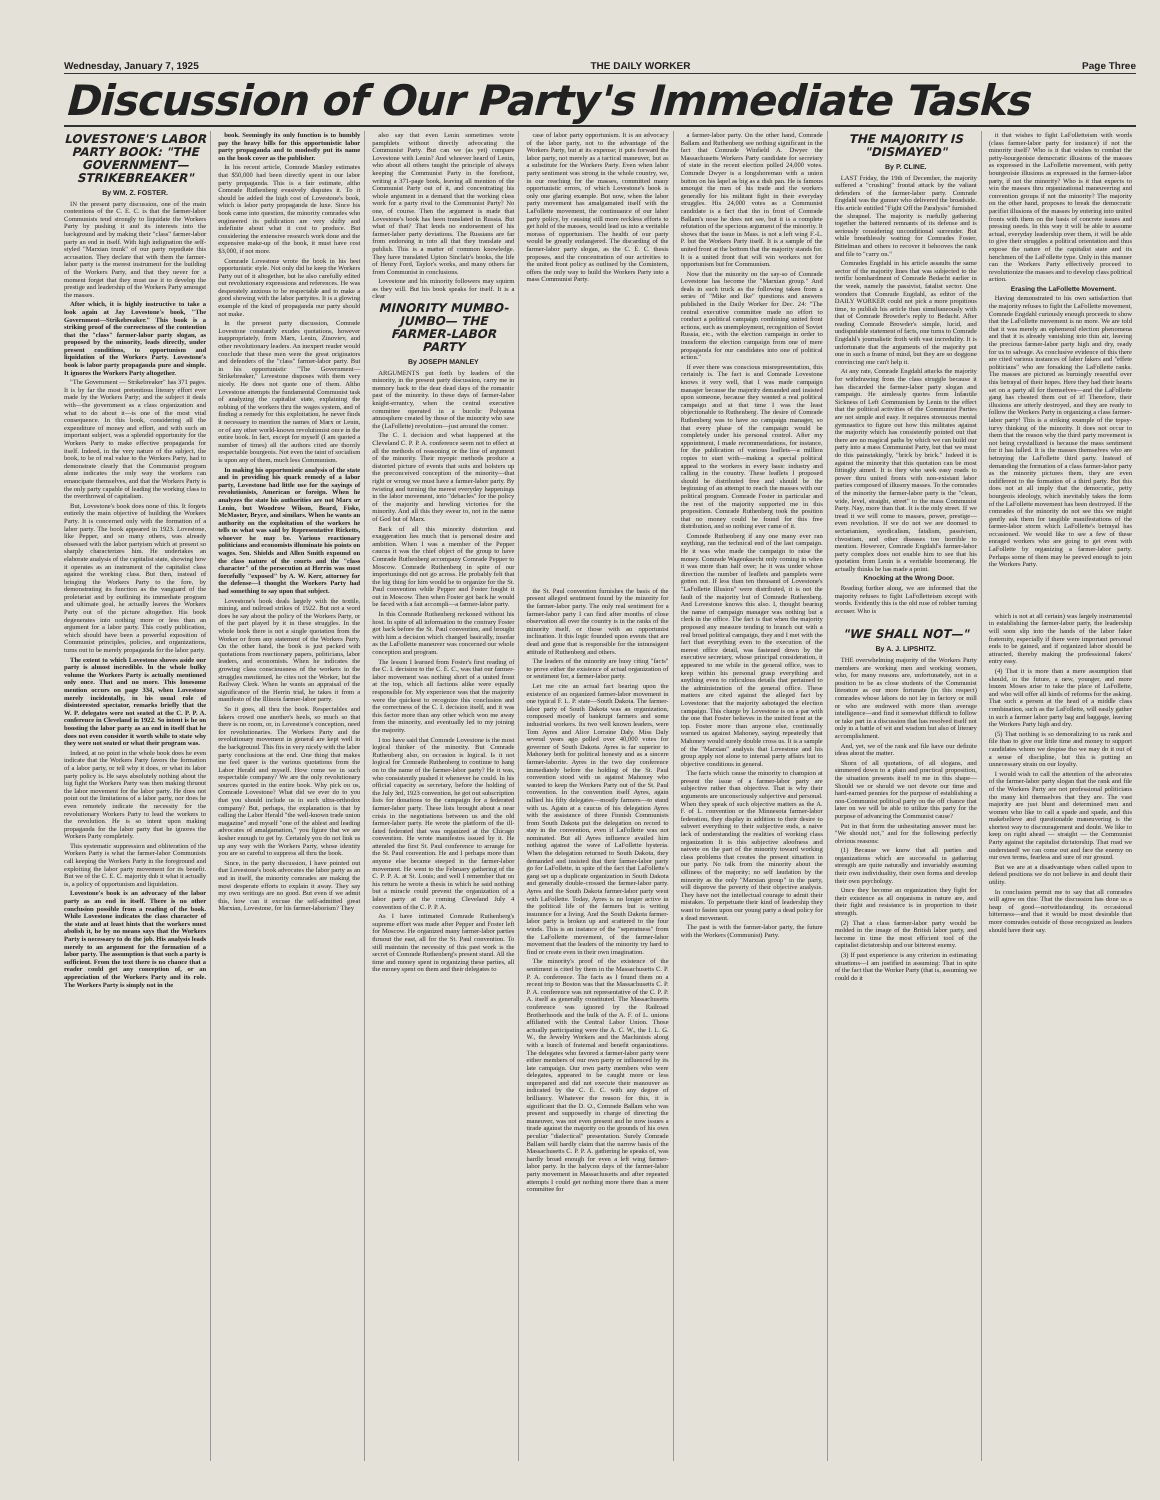Wednesday, January 7, 1925 THE DAILY WORKER Page Three
Discussion of Our Party's Immediate Tasks
LOVESTONE'S LABOR PARTY BOOK: "THE GOVERNMENT—STRIKEBREAKER"
By WM. Z. FOSTER.
IN the present party discussion, one of the main contentions of the C. E. C. is that the farmer-labor Communists tend strongly to liquidate the Workers Party by pushing it and its interests into the background and by making their "class" farmer-labor party an end in itself. With high indignation the self-styled "Marxian trunk" of our party repudiate this accusation. They declare that with them the farmer-labor party is the merest instrument for the building of the Workers Party, and that they never for a moment forget that they must use it to develop the prestige and leadership of the Workers Party amongst the masses.
After which, it is highly instructive to take a look again at Jay Lovestone's book, "The Government—Strikebreaker." This book is a striking proof of the correctness of the contention that the "class" farmer-labor party slogan, as proposed by the minority, leads directly, under present conditions, to opportunism and liquidation of the Workers Party. Lovestone's book is labor party propaganda pure and simple. It ignores the Workers Party altogether.
"The Government — Strikebreaker" has 371 pages. It is by far the most pretentious literary effort ever made by the Workers Party; and the subject it deals with—the government as a class organization and what to do about it—is one of the most vital consequence. In this book, considering all the expenditure of money and effort, and with such an important subject, was a splendid opportunity for the Workers Party to make effective propaganda for itself. Indeed, in the very nature of the subject, the book, to be of real value to the Workers Party, had to demonstrate clearly that the Communist program alone indicates the only way the workers can emancipate themselves, and that the Workers Party is the only party capable of leading the working class to the overthrowal of capitalism.
But, Lovestone's book does none of this. It forgets entirely the main objective of building the Workers Party. It is concerned only with the formation of a labor party. The book appeared in 1923. Lovestone, like Pepper, and so many others, was already obsessed with the labor partyism which at present so sharply characterizes him. He undertakes an elaborate analysis of the capitalist state, showing how it operates as an instrument of the capitalist class against the working class. But then, instead of bringing the Workers Party to the fore, by demonstrating its function as the vanguard of the proletariat and by outlining its immediate program and ultimate goal, he actually leaves the Workers Party out of the picture altogether. His book degenerates into nothing more or less than an argument for a labor party. This costly publication, which should have been a powerful exposition of Communist principles, policies, and organizations, turns out to be merely propaganda for the labor party.
The extent to which Lovestone shoves aside our party is almost incredible. In the whole bulky volume the Workers Party is actually mentioned only once. That and no more. This lonesome mention occurs on page 334, when Lovestone merely incidentally, in his usual role of disinterested spectator, remarks briefly that the W. P. delegates were not seated at the C. P. P. A. conference in Cleveland in 1922. So intent is he on boosting the labor party as an end in itself that he does not even consider it worth while to state why they were not seated or what their program was.
Indeed, at no point in the whole book does he even indicate that the Workers Party favors the formation of a labor party, or tell why it does, or what its labor party policy is. He says absolutely nothing about the big fight the Workers Party was then making thruout the labor movement for the labor party. He does not point out the limitations of a labor party, nor does he even remotely indicate the necessity for the revolutionary Workers Party to lead the workers to the revolution. He is so intent upon making propaganda for the labor party that he ignores the Workers Party completely.
This systematic suppression and obliteration of the Workers Party is what the farmer-labor Communists call keeping the Workers Party in the foreground and exploiting the labor party movement for its benefit. But we of the C. E. C. majority dub it what it actually is, a policy of opportunism and liquidation.
Lovestone's book is an advocacy of the labor party as an end in itself. There is no other conclusion possible from a reading of the book. While Lovestone indicates the class character of the state and at least hints that the workers must abolish it, he by no means says that the Workers Party is necessary to do the job. His analysis leads merely to an argument for the formation of a labor party. The assumption is that such a party is sufficient. From the text there is no chance that a reader could get any conception of, or an appreciation of the Workers Party and its role. The Workers Party is simply not in the
book. Seemingly its only function is to humbly pay the heavy bills for this opportunistic labor party propaganda and to modestly put its name on the book cover as the publisher.
In his recent article, Comrade Manley estimates that $50,000 had been directly spent in our labor party propaganda. This is a fair estimate, altho Comrade Ruthenberg evasively disputes it. To it should be added the high cost of Lovestone's book, which is labor party propaganda de luxe. Since his book came into question, the minority comrades who engineered its publication are very shifty and indefinite about what it cost to produce. But considering the extensive research work done and the expensive make-up of the book, it must have cost $3,000, if not more.
Comrade Lovestone wrote the book in his best opportunistic style. Not only did he keep the Workers Party out of it altogether, but he also carefully edited out revolutionary expressions and references. He was desperately anxious to be respectable and to make a good showing with the labor partyites. It is a glowing example of the kind of propaganda our party should not make.
In the present party discussion, Comrade Lovestone constantly exudes quotations, however inappropriately, from Marx, Lenin, Zinoviev, and other revolutionary leaders. An inexpert reader would conclude that these men were the great originators and defenders of the "class" farmer-labor party. But in his opportunistic "The Government—Strikebreaker," Lovestone disposes with them very nicely. He does not quote one of them. Altho Lovestone attempts the fundamental Communist task of analyzing the capitalist state, explaining the robbing of the workers thru the wages system, and of finding a remedy for this exploitation, he never finds it necessary to mention the names of Marx or Lenin, or of any other world-known revolutionist once in the entire book. In fact, except for myself (I am quoted a number of times) all the authors cited are thoroly respectable bourgeois. Not even the taint of socialism is upon any of them, much less Communism.
In making his opportunistic analysis of the state and in providing his quack remedy of a labor party, Lovestone had little use for the sayings of revolutionists, American or foreign. When he analyzes the state his authorities are not Marx or Lenin, but Woodrow Wilson, Beard, Fiske, McMaster, Bryce, and similars. When he wants an authority on the exploitation of the workers he tells us what was said by Representative Ricketts, whoever he may be. Various reactionary politicians and economists illuminate his points on wages. Sen. Shields and Allen Smith expound on the class nature of the courts and the "class character" of the persecution at Herrin was most forcefully "exposed" by A. W. Kerr, attorney for the defense—I thought the Workers Party had had something to say upon that subject.
Lovestone's book deals largely with the textile, mining, and railroad strikes of 1922. But not a word does he say about the policy of the Workers Party, or of the part played by it in these struggles. In the whole book there is not a single quotation from the Worker or from any statement of the Workers Party. On the other hand, the book is just packed with quotations from reactionary papers, politicians, labor leaders, and economists. When he indicates the growing class consciousness of the workers in the struggles mentioned, he cites not the Worker, but the Railway Clerk. When he wants an appraisal of the significance of the Herrin trial, he takes it from a manifesto of the Illinois farmer-labor party.
So it goes, all thru the book. Respectables and fakers crowd one another's heels, so much so that there is no room, or, in Lovestone's conception, need for revolutionaries. The Workers Party and the revolutionary movement in general are kept well in the background. This fits in very nicely with the labor party conclusions at the end. One thing that makes me feel queer is the various quotations from the Labor Herald and myself. How come we in such respectable company? We are the only revolutionary sources quoted in the entire book. Why pick on us, Comrade Lovestone? What did we ever do to you that you should include us in such ultra-orthodox company? But, perhaps, the explanation is that by calling the Labor Herald "the well-known trade union magazine" and myself "one of the ablest and leading advocates of amalgamation," you figure that we are kosher enough to get by. Certainly you do not link us up any way with the Workers Party, whose identity you are so careful to suppress all thru the book.
Since, in the party discussion, I have pointed out that Lovestone's book advocates the labor party as an end in itself, the minority comrades are making the most desperate efforts to explain it away. They say my own writings are no good. But even if we admit this, how can it excuse the self-admitted great Marxian, Lovestone, for his farmer-laborism? They
also say that even Lenin sometimes wrote pamphlets without directly advocating the Communist Party. But can we (as yet) compare Lovestone with Lenin? And whoever heard of Lenin, who about all others taught the principle of always keeping the Communist Party in the forefront, writing a 371-page book, leaving all mention of the Communist Party out of it, and concentrating his whole argument in a demand that the working class work for a party rival to the Communist Party? No one, of course. Then the argument is made that Lovestone's book has been translated in Russia. But what of that? That lends no endorsement of his farmer-labor party deviations. The Russians are far from endorsing in toto all that they translate and publish. This is a matter of common knowledge. They have translated Upton Sinclair's books, the life of Henry Ford, Taylor's works, and many others far from Communist in conclusions.
Lovestone and his minority followers may squirm as they will. But his book speaks for itself. It is a clear
MINORITY MUMBO-JUMBO— THE FARMER-LABOR PARTY
By JOSEPH MANLEY
ARGUMENTS put forth by leaders of the minority, in the present party discussion, carry me in memory back to the dear dead days of the romantic past of the minority. In these days of farmer-labor knight-errantcy, when the central executive committee operated in a bucolic Polyanna atmosphere created by those of the minority who saw the (LaFollette) revolution—just around the corner.
The C. I. decision and what happened at the Cleveland C. P. P. A. conference seem not to effect at all the methods of reasoning or the line of argument of the minority. Their myopic methods produce a distorted picture of events that suits and bolsters up the preconceived conception of the minority—that right or wrong we must have a farmer-labor party. By twisting and turning the merest everyday happenings in the labor movement, into "debacles" for the policy of the majority and howling victories for the minority. And all this they swear to, not in the name of God but of Marx.
Back of all this minority distortion and exaggeration lies much that is personal desire and ambition. When I was a member of the Pepper caucus it was the chief object of the group to have Comrade Ruthenberg accompany Comrade Pepper to Moscow. Comrade Ruthenberg in spite of our importunings did not go across. He probably felt that the big thing for him would be to organize for the St. Paul convention while Pepper and Foster fought it out in Moscow. Then when Foster got back he would be faced with a fait accompli—a farmer-labor party.
In this Comrade Ruthenberg reckoned without his host. In spite of all information to the contrary Foster got back before the St. Paul convention, and brought with him a decision which changed basically, insofar as the LaFollette maneuver was concerned our whole conception and program.
The lesson I learned from Foster's first reading of the C. I. decision to the C. E. C., was that our farmer-labor movement was nothing short of a united front at the top, which all factions alike were equally responsible for. My experience was that the majority were the quickest to recognize this conclusion and the correctness of the C. I. decision itself, and it was this factor more than any other which won me away from the minority, and eventually led to my joining the majority.
I too have said that Comrade Lovestone is the most logical thinker of the minority. But Comrade Ruthenberg also, on occasion is logical. Is it not logical for Comrade Ruthenberg to continue to hang on to the name of the farmer-labor party? He it was, who consistently pushed it whenever he could. In his official capacity as secretary, before the holding of the July 3rd, 1923 convention, he got out subscription lists for donations to the campaign for a federated farmer-labor party. These lists brought about a near crisis in the negotiations between us and the old farmer-labor party. He wrote the platform of the ill-fated federated that was organized at the Chicago convention. He wrote manifestos issued by it. He attended the first St. Paul conference to arrange for the St. Paul convention. He and I perhaps more than anyone else became steeped in the farmer-labor movement. He went to the February gathering of the C. P. P. A. at St. Louis; and well I remember that on his return he wrote a thesis in which he said nothing but a miracle could prevent the organization of a labor party at the coming Cleveland July 4 convention of the C. P. P. A.
As I have intimated Comrade Ruthenberg's supreme effort was made after Pepper and Foster left for Moscow. He organized many farmer-labor parties thruout the east, all for the St. Paul convention. To still maintain the necessity of this past work is the secret of Comrade Ruthenberg's present stand. All the time and money spent in organizing these parties, all the money spent on them and their delegates to
case of labor party opportunism. It is an advocacy of the labor party, not to the advantage of the Workers Party, but at its expense; it puts forward the labor party, not merely as a tactical maneuver, but as a substitute for the Workers Party. Even when labor party sentiment was strong in the whole country, we, in our reaching for the masses, committed many opportunistic errors, of which Lovestone's book is only one glaring example. But now, when the labor party movement has amalgamated itself with the LaFollette movement, the continuance of our labor party policy, by causing still more reckless efforts to get hold of the masses, would lead us into a veritable morass of opportunism. The health of our party would be greatly endangered. The discarding of the farmer-labor party slogan, as the C. E. C. thesis proposes, and the concentration of our activities to the united front policy as outlined by the Comintern, offers the only way to build the Workers Party into a mass Communist Party.
the St. Paul convention furnishes the basis of the present alleged sentiment found by the minority for the farmer-labor party. The only real sentiment for a farmer-labor party I can find after months of close observation all over the country is in the ranks of the minority itself, or those with an opportunist inclination. It this logic founded upon events that are dead and gone that is responsible for the intransigent attitude of Ruthenberg and others.
The leaders of the minority are busy citing "facts" to prove either the existence of actual organization of or sentiment for, a farmer-labor party.
Let me cite an actual fact bearing upon the existence of an organized farmer-labor movement in one typical F. L. P. state—South Dakota. The farmer-labor party of South Dakota was an organization, composed mostly of bankrupt farmers and some industrial workers. Its two well known leaders, were Tom Ayres and Alice Lorraine Daly. Miss Daly several years ago polled over 40,000 votes for governor of South Dakota. Ayres is far superior to Mahoney both for political honesty and as a sincere farmer-laborite. Ayres in the two day conference immediately before the holding of the St. Paul convention stood with us against Mahoney who wanted to keep the Workers Party out of the St. Paul convention. In the convention itself Ayres, again rallied his fifty delegates—mostly farmers—to stand with us. Again at a caucus of his delegation Ayres with the assistance of three Finnish Communists from South Dakota put the delegation on record to stay in the convention, even if LaFollette was not nominated. But all Ayres influence availed him nothing against the wave of LaFollette hysteria. When the delegation returned to South Dakota, they demanded and insisted that their farmer-labor party go for LaFollette, in spite of the fact that LaFollette's gang set up a duplicate organization in South Dakota and generally double-crossed the farmer-labor party. Ayres and the South Dakota farmer-labor party went with LaFollette. Today, Ayres is no longer active in the political life of the farmers but is writing insurance for a living. And the South Dakota farmer-labor party is broken up and scattered to the four winds. This is an instance of the "seperatness" from the LaFollette movement, of the farmer-labor movement that the leaders of the minority try hard to find or create even in their own imagination.
The minority's proof of the existence of the sentiment is cited by them in the Massachusetts C. P. P. A. conference. The facts as I found them on a recent trip to Boston was that the Massachusetts C. P. P. A. conference was not representative of the C. P. P. A. itself as generally constituted. The Massachusetts conference was ignored by the Railroad Brotherhoods and the bulk of the A. F. of L. unions affiliated with the Central Labor Union. Those actually participating were the A. C. W., the I. L. G. W., the Jewelry Workers and the Machinists along with a bunch of fraternal and benefit organizations. The delegates who favored a farmer-labor party were either members of our own party or influenced by its late campaign. Our own party members who were delegates, appeared to be caught more or less unprepared and did not execute their manouver as indicated by the C. E. C. with any degree of brilliancy. Whatever the reason for this, it is significant that the D. O., Comrade Ballam who was present and supposedly in charge of directing the maneuver, was not even present and he now issues a tirade against the majority on the grounds of his own peculiar "dialectical" presentation. Surely Comrade Ballam will hardly claim that the narrow basis of the Massachusetts C. P. P. A. gathering he speaks of, was hardly broad enough for even a left wing farmer-labor party. In the halycon days of the farmer-labor party movement in Massachusetts and after repeated attempts I could get nothing more there than a mere committee for
a farmer-labor party. On the other hand, Comrade Ballam and Ruthenberg see nothing significant in the fact that Comrade Winfield A. Dwyer the Massachusetts Workers Party candidate for secretary of state in the recent election polled 24,000 votes. Comrade Dwyer is a longshoreman with a union button on his lapel as big as a dish pan. He is famous amongst the men of his trade and the workers generally for his militant fight in their everyday struggles. His 24,000 votes as a Communist candidate is a fact that tho in front of Comrade Ballam's nose he does not see, but it is a complete refutation of the specious argument of the minority. It shows that the issue in Mass. is not a left wing F.-L. P. but the Workers Party itself. It is a sample of the united front at the bottom that the majority stands for. It is a united front that will win workers not for opportunism but for Communism.
Now that the minority on the say-so of Comrade Lovestone has become the "Marxian group." And deals in such truck as the following taken from a series of "Mike and Ike" questions and answers published in the Daily Worker for Dec. 24: "The central executive committee made no effort to conduct a political campaign combining united front actions, such as unemployment, recognition of Soviet Russia, etc., with the election campaign in order to transform the election campaign from one of mere propaganda for our candidates into one of political action."
If ever there was conscious misrepresentation, this certainly is. The fact is and Comrade Lovestone knows it very well, that I was made campaign manager because the majority demanded and insisted upon someone, because they wanted a real political campaign and at that time I was the least objectionable to Ruthenberg. The desire of Comrade Ruthenberg was to have no campaign manager, so that every phase of the campaign would be completely under his personal control. After my appointment, I made recommendations, for instance, for the publication of various leaflets—a million copies to start with—making a special political appeal to the workers in every basic industry and calling in the country. These leaflets I proposed should be distributed free and should be the beginning of an attempt to reach the masses with our political program. Comrade Foster in particular and the rest of the majority supported me in this proposition. Comrade Ruthenberg took the position that no money could be found for this free distribution, and so nothing ever came of it.
Comrade Ruthenberg if any one many ever ran anything, ran the technical end of the last campaign. He it was who made the campaign to raise the money. Comrade Wagenknecht only coming in when it was more than half over; he it was under whose direction the number of leaflets and pamplets were gotten out. If less than ten thousand of Lovestone's "LaFollette Illusion" were distributed, it is not the fault of the majority but of Comrade Ruthenberg. And Lovestone knows this also. I, thought bearing the name of campaign manager was nothing but a clerk in the office. The fact is that when the majority proposed any measure tending to branch out with a real broad political campaign, they and I met with the fact that everything even to the execution of the merest office detail, was fastened down by the executive secretary, whose principal consideration, it appeared to me while in the general office, was to keep within his personal grasp everything and anything even to ridiculous details that pertained to the administration of the general office. These matters are cited against the alleged fact by Lovestone: that the majority sabotaged the election campaign. This charge by Lovestone is on a par with the one that Foster believes in the united front at the top. Foster more than anyone else, continually warned us against Mahoney, saying repeatedly that Mahoney would surely double cross us. It is a sample of the "Marxian" analysis that Lovestone and his group apply not alone to internal party affairs but to objective conditions in general.
The facts which cause the minority to champion at present the issue of a farmer-labor party are subjective rather than objective. That is why their arguments are unconsciously subjective and personal. When they speak of such objective matters as the A. F. of L. convention or the Minnesota farmer-labor federation, they display in addition to their desire to subvert everything to their subjective ends, a naive lack of understanding the realities of working class organization It is this subjective aloofness and naivete on the part of the minority toward working class problems that creates the present situation in our party. No talk from the minority about the silliness of the majority; no self laudation by the minority as the only "Marxian group" in the party, will disprove the poverty of their objective analysis. They have not the intellectual courage to admit their mistakes. To perpetuate their kind of leadership they want to fasten upon our young party a dead policy for a dead movement.
The past is with the farmer-labor party, the future with the Workers (Communist) Party.
THE MAJORITY IS "DISMAYED"
By P. CLINE.
LAST Friday, the 19th of December, the majority suffered a "crushing" frontal attack by the valiant defenders of the farmer-labor party. Comrade Engdahl was the gunner who delivered the broadside. His article entitled "Fight Off the Paralysis" furnished the shrapnel. The majority is ruefully gathering together the battered remnants of its defense and is seriously considering unconditional surrender. But while breathlessly waiting for Comrades Foster, Bittelman and others to recover it behooves the rank and file to "carry on."
Comrades Engdahl in his article assaults the same sector of the majority lines that was subjected to the terrific bombardment of Comrade Bedacht earlier in the week, namely the passivist, fatalist sector. One wonders that Comrade Engdahl, as editor of the DAILY WORKER could not pick a more propitious time, to publish his article than simultaneously with that of Comrade Browder's reply to Bedacht. After reading Comrade Browder's simple, lucid, and undisputable statement of facts, one turns to Comrade Engdahl's journalistic froth with vast incredulity. It is unfortunate that the arguments of the majority put one in such a frame of mind, but they are so doggone convincing one can't help it.
At any rate, Comrade Engdahl attacks the majority for withdrawing from the class struggle because it has discarded the farmer-labor party slogan and campaign. He aimlessly quotes from Infantile Sickness of Left Communism by Lenin to the effect that the political activities of the Communist Parties are not simple and easy. It requires strenuous mental gymnastics to figure out how this militates against the majority which has consistently pointed out that there are no magical paths by which we can build our party into a mass Communist Party, but that we must do this painstakingly, "brick by brick." Indeed it is against the minority that this quotation can be most fittingly aimed. It is they who seek easy roads to power thru united fronts with non-existant labor parties composed of illusory masses. To the comrades of the minority the farmer-labor party is the "clean, wide, level, straight, street" to the mass Communist Party. Nay, more than that. It is the only street. If we tread it we will come to masses, power, prestige—even revolution. If we do not we are doomed to sectarianism, syndicalism, fatalism, passivism, chvostism, and other diseases too horrible to mention. However, Comrade Engdahl's farmer-labor party complex does not enable him to see that his quotation from Lenin is a veritable boomerang. He actually thinks he has made a point.
Knocking at the Wrong Door.
Reading further along, we are informed that the majority refuses to fight LaFolletteism except with words. Evidently this is the old ruse of robber turning accuser. Who is
"WE SHALL NOT—"
By A. J. LIPSHITZ.
THE overwhelming majority of the Workers Party members are working men and working women, who, for many reasons are, unfortunately, not in a position to be as close students of the Communist literature as our more fortunate (in this respect) comrades whose labors do not lay in factory or mill or who are endowed with more than average intelligence—and find it somewhat difficult to follow or take part in a discussion that has resolved itself not only in a battle of wit and wisdom but also of literary accomplishment.
And, yet, we of the rank and file have our definite ideas about the matter.
Shorn of all quotations, of all slogans, and simmered down to a plain and practical proposition, the situation presents itself to me in this shape—Should we or should we not devote our time and hard-earned pennies for the purpose of establishing a non-Communist political party on the off chance that later on we will be able to utilize this party for the purpose of advancing the Communist cause?
Put in that form the unhesitating answer must be: "We should not," and for the following perfectly obvious reasons:
(1) Because we know that all parties and organizations which are successful in gathering strength are quite naturally and invariably assuming their own individuality, their own forms and develop their own psychology.
Once they become an organization they fight for their existence as all organisms in nature are, and their fight and resistance is in proportion to their strength.
(2) That a class farmer-labor party would be molded in the image of the British labor party, and become in time the most efficient tool of the capitalist dictatorship and our bitterest enemy.
(3) If past experience is any criterion in estimating situations—I am justified in assuming: That in spite of the fact that the Worker Party (that is, assuming we could do it
it that wishes to fight LaFolletteism with words (class farmer-labor party for instance) if not the minority itself? Who is it that wishes to combat the petty-bourgeoisie democratic illusions of the masses as expressed in the LaFollette movement, with petty bourgeoisie illusions as expressed in the farmer-labor party, if not the minority? Who is it that expects to win the masses thru organizational maneuvering and convention groups if not the minority? The majority on the other hand, proposes to break the democratic pacifist illusions of the masses by entering into united fronts with them on the basis of concrete issues and pressing needs. In this way it will be able to assume actual, everyday leadership over them, it will be able to give their struggles a political orientation and thus expose the nature of the capitalist state and its henchmen of the LaFollette type. Only in this manner can the Workers Party effectively proceed to revolutionize the masses and to develop class political action.
Erasing the LaFollette Movement.
Having demonstrated to his own satisfaction that the majority refuses to fight the LaFollette movement, Comrade Engdahl curiously enough proceeds to show that the LaFollette movement is no more. We are told that it was merely an ephemeral election phenomena and that it is already vanishing into thin air, leaving the precious farmer-labor party high and dry, ready for us to salvage. As conclusive evidence of this there are cited various instances of labor fakers and "effete politicians" who are forsaking the LaFollette ranks. The masses are pictured as burningly resentful over this betrayal of their hopes. Here they had their hearts set on a party all for themselves—and the LaFollette gang has cheated them out of it! Therefore, their illusions are utterly destroyed, and they are ready to follow the Workers Party in organizing a class farmer-labor party! This is a striking example of the topsy-turvy thinking of the minority. It does not occur to them that the reason why the third party movement is not being crystallized is because the mass sentiment for it has lulled. It is the masses themselves who are betraying the LaFollette third party. Instead of demanding the formation of a class farmer-labor party as the minority pictures them, they are even indifferent to the formation of a third party. But this does not at all imply that the democratic, petty bourgeois ideology, which inevitably takes the form of the LaFollette movement has been destroyed. If the comrades of the minority do not see this we might gently ask them for tangible manifestations of the farmer-labor storm which LaFollette's betrayal has occasioned. We would like to see a few of these enraged workers who are going to get even with LaFollette by organizing a farmer-labor party. Perhaps some of them may be peeved enough to join the Workers Party.
which is not at all certain) was largely instrumental in establishing the farmer-labor party, the leadership will soon slip into the hands of the labor faker fraternity, especially if there were important personal ends to be gained, and if organized labor should be attracted, thereby making the professional fakers' entry easy.
(4) That it is more than a mere assumption that should, in the future, a new, younger, and more brazen Moses arise to take the place of LaFollette, and who will offer all kinds of reforms for the asking. That such a person at the head of a middle class combination, such as the LaFollette, will easily gather in such a farmer labor party bag and baggage, leaving the Workers Party high and dry.
(5) That nothing is so demoralizing to us rank and file than to give our little time and money to support candidates whom we despise tho we may do it out of a sense of discipline, but this is putting an unnecessary strain on our loyalty.
I would wish to call the attention of the advocates of the farmer-labor party slogan that the rank and file of the Workers Party are not professional politicians tho many kid themselves that they are. The vast majority are just blunt and determined men and women who like to call a spade and spade, and this makebelieve and questionable maneuvering is the shortest way to discouragement and doubt. We like to keep on right ahead — straight — the Communist Party against the capitalist dictatorship. That road we understand! we can come out and face the enemy on our own terms, fearless and sure of our ground.
But we are at a disadvantage when called upon to defend positions we do not believe in and doubt their utility.
In conclusion permit me to say that all comrades will agree on this: That the discussion has done us a heap of good—notwithstanding its occasional bitterness—and that it would be most desirable that more comrades outside of those recognized as leaders should have their say.